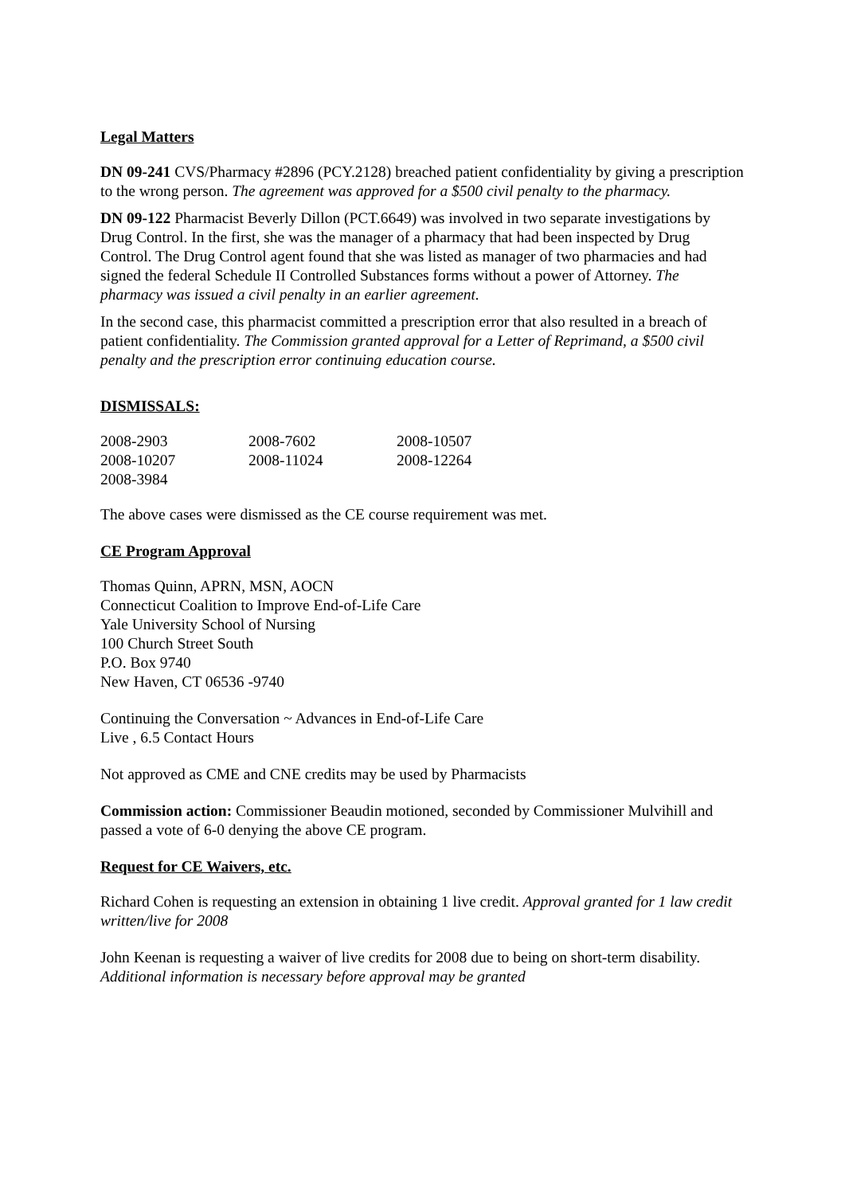Legal Matters
DN 09-241 CVS/Pharmacy #2896 (PCY.2128) breached patient confidentiality by giving a prescription to the wrong person. The agreement was approved for a $500 civil penalty to the pharmacy.
DN 09-122 Pharmacist Beverly Dillon (PCT.6649) was involved in two separate investigations by Drug Control. In the first, she was the manager of a pharmacy that had been inspected by Drug Control. The Drug Control agent found that she was listed as manager of two pharmacies and had signed the federal Schedule II Controlled Substances forms without a power of Attorney. The pharmacy was issued a civil penalty in an earlier agreement.
In the second case, this pharmacist committed a prescription error that also resulted in a breach of patient confidentiality. The Commission granted approval for a Letter of Reprimand, a $500 civil penalty and the prescription error continuing education course.
DISMISSALS:
| 2008-2903 | 2008-7602 | 2008-10507 |
| 2008-10207 | 2008-11024 | 2008-12264 |
| 2008-3984 | | |
The above cases were dismissed as the CE course requirement was met.
CE Program Approval
Thomas Quinn, APRN, MSN, AOCN
Connecticut Coalition to Improve End-of-Life Care
Yale University School of Nursing
100 Church Street South
P.O. Box 9740
New Haven, CT 06536 -9740
Continuing the Conversation ~ Advances in End-of-Life Care
Live , 6.5 Contact Hours
Not approved as CME and CNE credits may be used by Pharmacists
Commission action: Commissioner Beaudin motioned, seconded by Commissioner Mulvihill and passed a vote of 6-0 denying the above CE program.
Request for CE Waivers, etc.
Richard Cohen is requesting an extension in obtaining 1 live credit. Approval granted for 1 law credit written/live for 2008
John Keenan is requesting a waiver of live credits for 2008 due to being on short-term disability. Additional information is necessary before approval may be granted